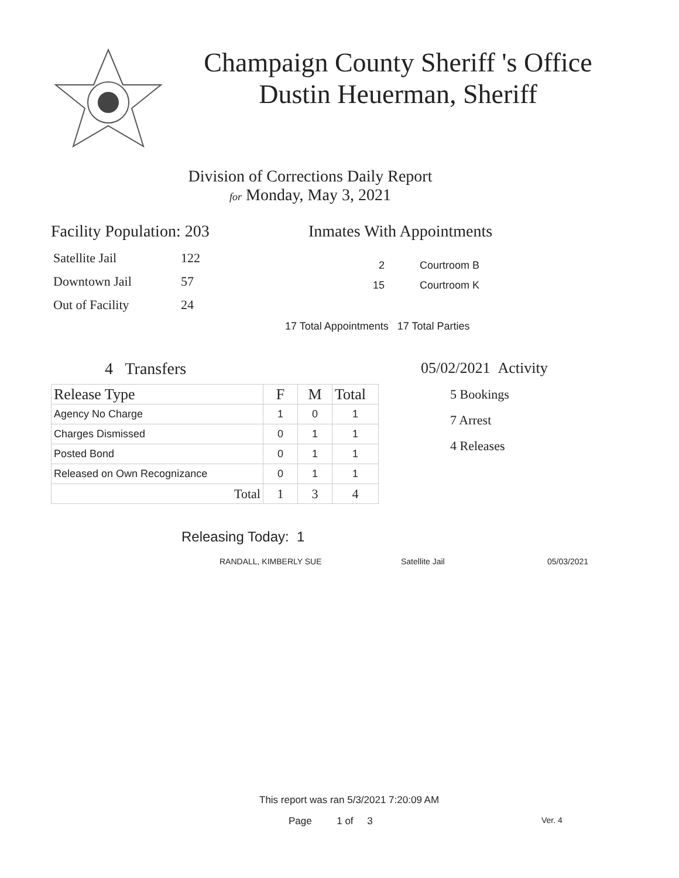Champaign County Sheriff 's Office
Dustin Heuerman, Sheriff
Division of Corrections Daily Report
for Monday, May 3, 2021
Facility Population: 203
| Satellite Jail | 122 |
| Downtown Jail | 57 |
| Out of Facility | 24 |
Inmates With Appointments
2 Courtroom B
15 Courtroom K
17 Total Appointments 17 Total Parties
4 Transfers
| Release Type | F | M | Total |
| Agency No Charge | 1 | 0 | 1 |
| Charges Dismissed | 0 | 1 | 1 |
| Posted Bond | 0 | 1 | 1 |
| Released on Own Recognizance | 0 | 1 | 1 |
| Total | 1 | 3 | 4 |
05/02/2021 Activity
5 Bookings
7 Arrest
4 Releases
Releasing Today: 1
RANDALL, KIMBERLY SUE Satellite Jail 05/03/2021
This report was ran 5/3/2021 7:20:09 AM
Page 1 of 3 Ver. 4